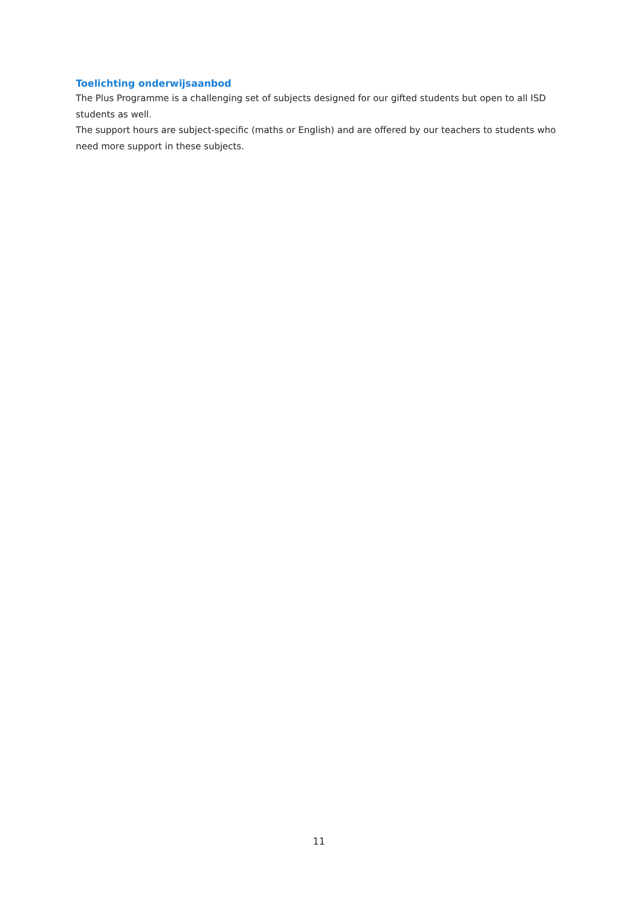Toelichting onderwijsaanbod
The Plus Programme is a challenging set of subjects designed for our gifted students but open to all ISD students as well.
The support hours are subject-specific (maths or English) and are offered by our teachers to students who need more support in these subjects.
11